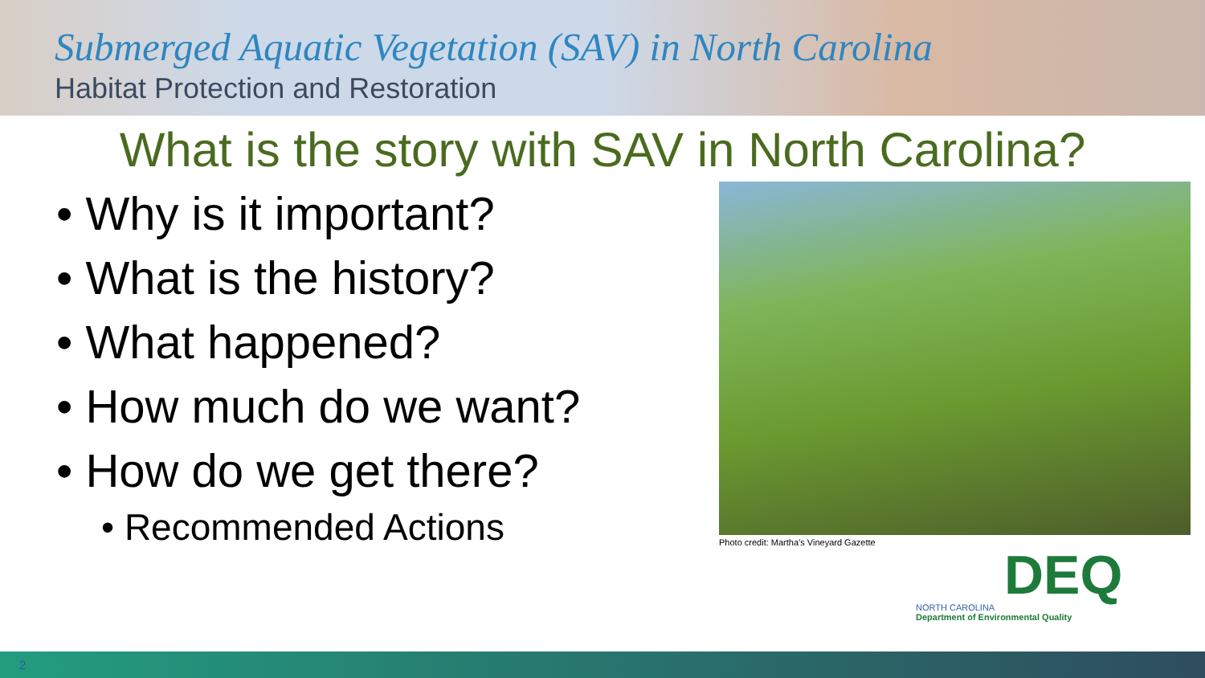Submerged Aquatic Vegetation (SAV) in North Carolina
Habitat Protection and Restoration
What is the story with SAV in North Carolina?
• Why is it important?
• What is the history?
• What happened?
• How much do we want?
• How do we get there?
• Recommended Actions
Photo credit: Martha’s Vineyard Gazette
DEQ
NORTH CAROLINA
Department of Environmental Quality
2